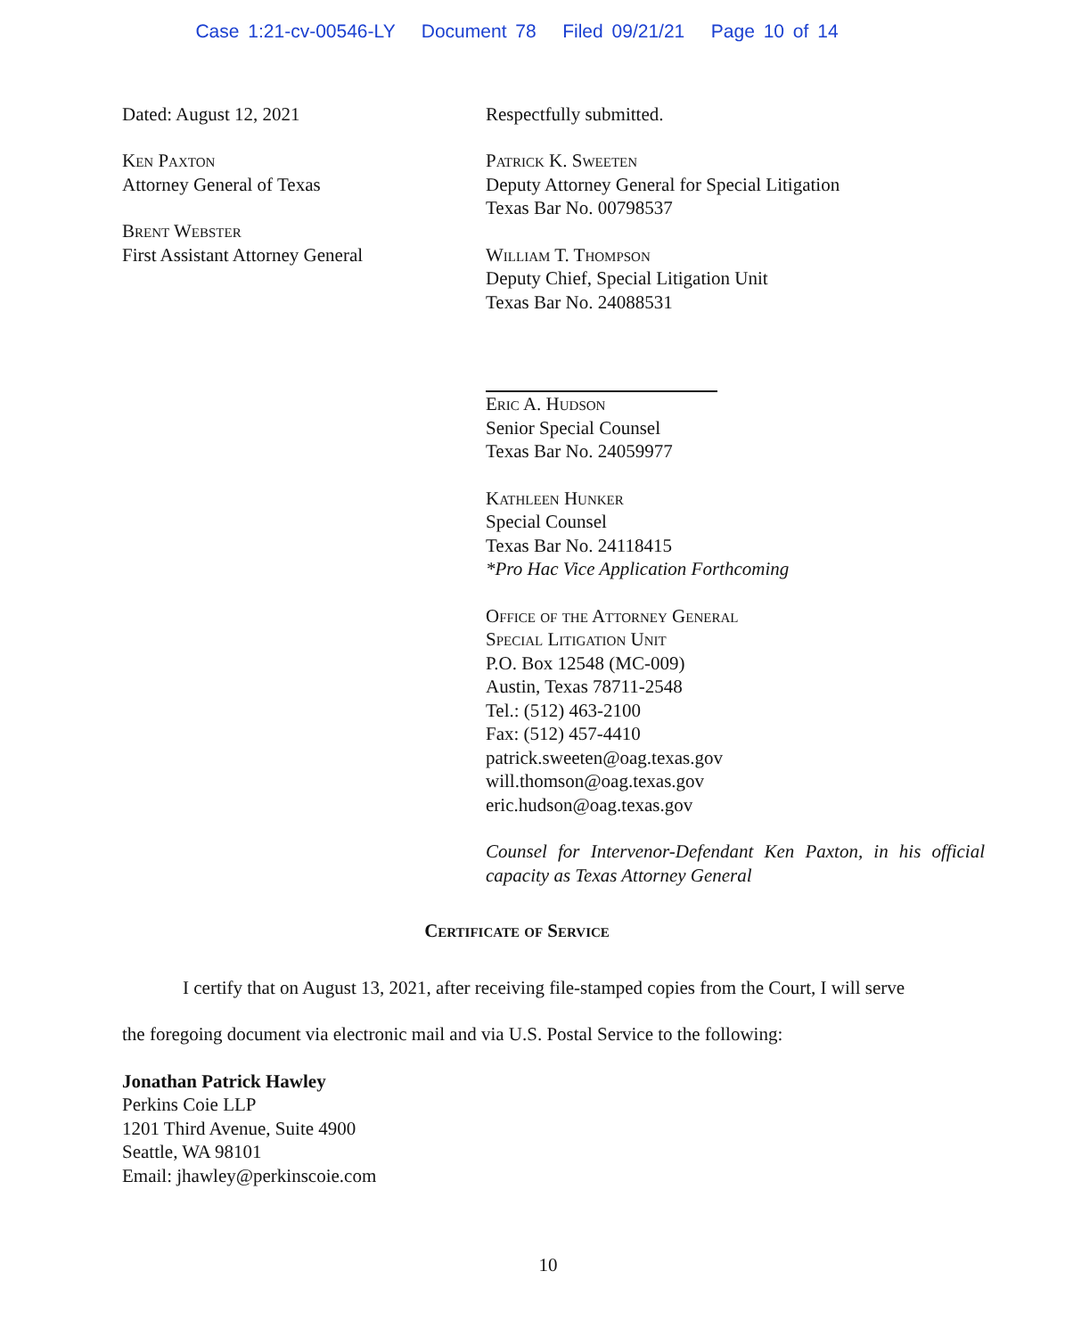Case 1:21-cv-00546-LY Document 78 Filed 09/21/21 Page 10 of 14
Dated: August 12, 2021
Ken Paxton
Attorney General of Texas
Brent Webster
First Assistant Attorney General
Respectfully submitted.
Patrick K. Sweeten
Deputy Attorney General for Special Litigation
Texas Bar No. 00798537
William T. Thompson
Deputy Chief, Special Litigation Unit
Texas Bar No. 24088531
Eric A. Hudson
Senior Special Counsel
Texas Bar No. 24059977
Kathleen Hunker
Special Counsel
Texas Bar No. 24118415
*Pro Hac Vice Application Forthcoming
Office of the Attorney General
Special Litigation Unit
P.O. Box 12548 (MC-009)
Austin, Texas 78711-2548
Tel.: (512) 463-2100
Fax: (512) 457-4410
patrick.sweeten@oag.texas.gov
will.thomson@oag.texas.gov
eric.hudson@oag.texas.gov
Counsel for Intervenor-Defendant Ken Paxton, in his official capacity as Texas Attorney General
Certificate of Service
I certify that on August 13, 2021, after receiving file-stamped copies from the Court, I will serve the foregoing document via electronic mail and via U.S. Postal Service to the following:
Jonathan Patrick Hawley
Perkins Coie LLP
1201 Third Avenue, Suite 4900
Seattle, WA 98101
Email: jhawley@perkinscoie.com
10